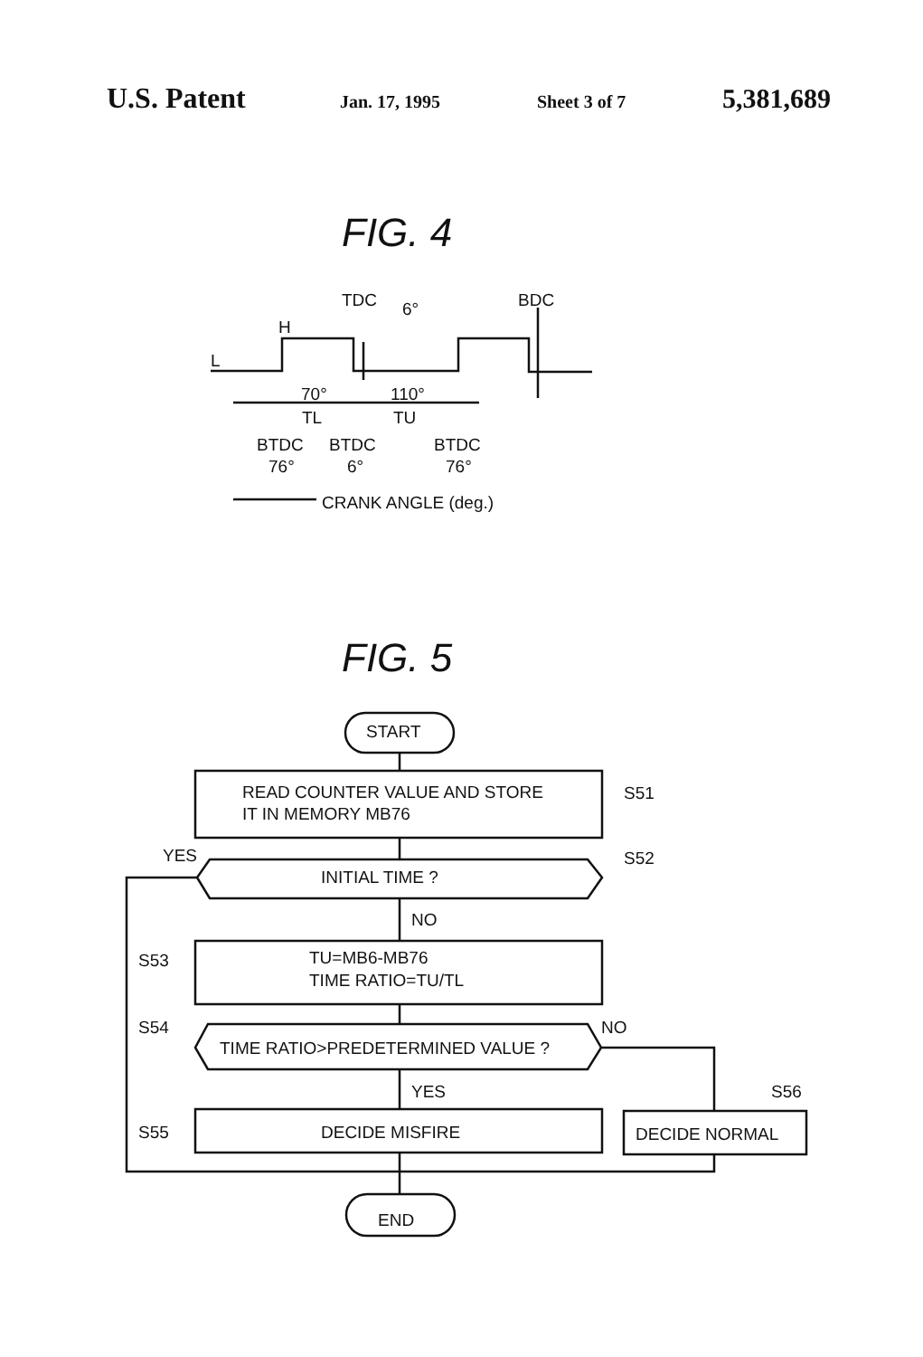U.S. Patent
Jan. 17, 1995 Sheet 3 of 7
5,381,689
FIG. 4
FIG. 5
TDC
6°
BDC
H
L
70°
TL
110°
TU
BTDC
76°
BTDC
6°
BTDC
76°
CRANK ANGLE (deg.)
START
READ COUNTER VALUE AND STORE
IT IN MEMORY MB76
S51
YES
S52
INITIAL TIME ?
NO
S53
TU=MB6-MB76
TIME RATIO=TU/TL
S54
NO
TIME RATIO>PREDETERMINED VALUE ?
YES
S56
S55
DECIDE MISFIRE
DECIDE NORMAL
END